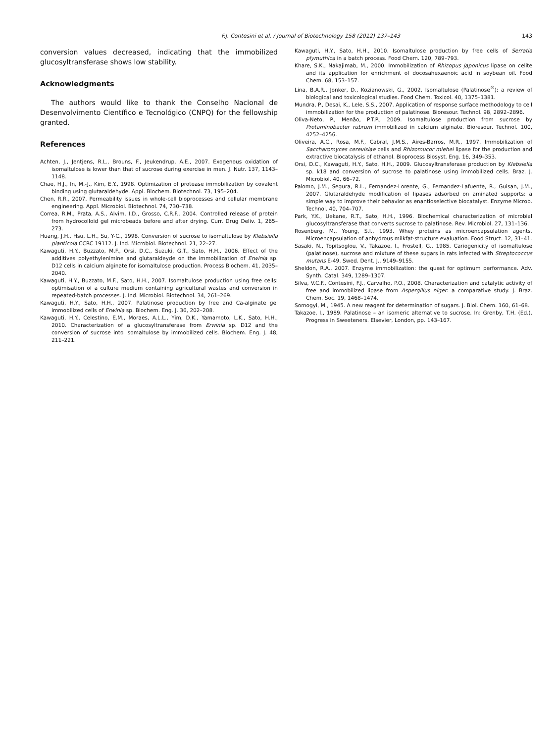F.J. Contesini et al. / Journal of Biotechnology 158 (2012) 137–143 143
conversion values decreased, indicating that the immobilized glucosyltransferase shows low stability.
Acknowledgments
The authors would like to thank the Conselho Nacional de Desenvolvimento Científico e Tecnológico (CNPQ) for the fellowship granted.
References
Achten, J., Jentjens, R.L., Brouns, F., Jeukendrup, A.E., 2007. Exogenous oxidation of isomaltulose is lower than that of sucrose during exercise in men. J. Nutr. 137, 1143–1148.
Chae, H.J., In, M.-J., Kim, E.Y., 1998. Optimization of protease immobilization by covalent binding using glutaraldehyde. Appl. Biochem. Biotechnol. 73, 195–204.
Chen, R.R., 2007. Permeability issues in whole-cell bioprocesses and cellular membrane engineering. Appl. Microbiol. Biotechnol. 74, 730–738.
Correa, R.M., Prata, A.S., Alvim, I.D., Grosso, C.R.F., 2004. Controlled release of protein from hydrocolloid gel microbeads before and after drying. Curr. Drug Deliv. 1, 265–273.
Huang, J.H., Hsu, L.H., Su, Y-C., 1998. Conversion of sucrose to isomaltulose by Klebsiella planticola CCRC 19112. J. Ind. Microbiol. Biotechnol. 21, 22–27.
Kawaguti, H.Y., Buzzato, M.F., Orsi, D.C., Suzuki, G.T., Sato, H.H., 2006. Effect of the additives polyethylenimine and glutaraldeyde on the immobilization of Erwinia sp. D12 cells in calcium alginate for isomaltulose production. Process Biochem. 41, 2035–2040.
Kawaguti, H.Y., Buzzato, M.F., Sato, H.H., 2007. Isomaltulose production using free cells: optimisation of a culture medium containing agricultural wastes and conversion in repeated-batch processes. J. Ind. Microbiol. Biotechnol. 34, 261–269.
Kawaguti, H.Y., Sato, H.H., 2007. Palatinose production by free and Ca-alginate gel immobilized cells of Erwinia sp. Biochem. Eng. J. 36, 202–208.
Kawaguti, H.Y., Celestino, E.M., Moraes, A.L.L., Yim, D.K., Yamamoto, L.K., Sato, H.H., 2010. Characterization of a glucosyltransferase from Erwinia sp. D12 and the conversion of sucrose into isomaltulose by immobilized cells. Biochem. Eng. J. 48, 211–221.
Kawaguti, H.Y., Sato, H.H., 2010. Isomaltulose production by free cells of Serratia plymuthica in a batch process. Food Chem. 120, 789–793.
Khare, S.K., Nakajimab, M., 2000. Immobilization of Rhizopus japonicus lipase on celite and its application for enrichment of docosahexaenoic acid in soybean oil. Food Chem. 68, 153–157.
Lina, B.A.R., Jonker, D., Kozianowski, G., 2002. Isomaltulose (Palatinose<sup>®</sup>): a review of biological and toxicological studies. Food Chem. Toxicol. 40, 1375–1381.
Mundra, P., Desai, K., Lele, S.S., 2007. Application of response surface methodology to cell immobilization for the production of palatinose. Bioresour. Technol. 98, 2892–2896.
Oliva-Neto, P., Menão, P.T.P., 2009. Isomaltulose production from sucrose by Protaminobacter rubrum immobilized in calcium alginate. Bioresour. Technol. 100, 4252–4256.
Oliveira, A.C., Rosa, M.F., Cabral, J.M.S., Aires-Barros, M.R., 1997. Immobilization of Saccharomyces cerevisiae cells and Rhizomucor miehei lipase for the production and extractive biocatalysis of ethanol. Bioprocess Biosyst. Eng. 16, 349–353.
Orsi, D.C., Kawaguti, H.Y., Sato, H.H., 2009. Glucosyltransferase production by Klebsiella sp. k18 and conversion of sucrose to palatinose using immobilized cells. Braz. J. Microbiol. 40, 66–72.
Palomo, J.M., Segura, R.L., Fernandez-Lorente, G., Fernandez-Lafuente, R., Guisan, J.M., 2007. Glutaraldehyde modification of lipases adsorbed on aminated supports: a simple way to improve their behavior as enantioselective biocatalyst. Enzyme Microb. Technol. 40, 704–707.
Park, Y.K., Uekane, R.T., Sato, H.H., 1996. Biochemical characterization of microbial glucosyltransferase that converts sucrose to palatinose. Rev. Microbiol. 27, 131–136.
Rosenberg, M., Young, S.I., 1993. Whey proteins as microencapsulation agents. Microencapsulation of anhydrous milkfat-structure evaluation. Food Struct. 12, 31–41.
Sasaki, N., Topitsoglou, V., Takazoe, I., Frostell, G., 1985. Cariogenicity of isomaltulose (palatinose), sucrose and mixture of these sugars in rats infected with Streptococcus mutans E-49. Swed. Dent. J., 9149–9155.
Sheldon, R.A., 2007. Enzyme immobilization: the quest for optimum performance. Adv. Synth. Catal. 349, 1289–1307.
Silva, V.C.F., Contesini, F.J., Carvalho, P.O., 2008. Characterization and catalytic activity of free and immobilized lipase from Aspergillus niger: a comparative study. J. Braz. Chem. Soc. 19, 1468–1474.
Somogyi, M., 1945. A new reagent for determination of sugars. J. Biol. Chem. 160, 61–68.
Takazoe, I., 1989. Palatinose – an isomeric alternative to sucrose. In: Grenby, T.H. (Ed.), Progress in Sweeteners. Elsevier, London, pp. 143–167.